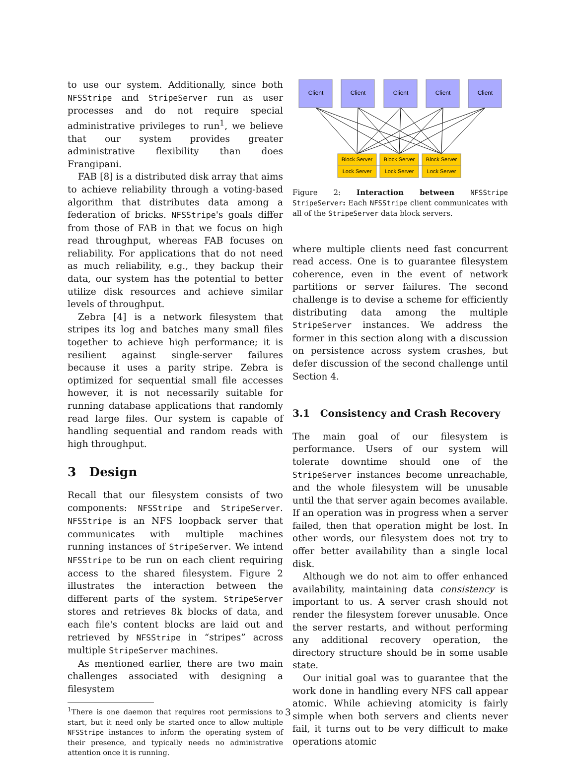to use our system. Additionally, since both NFSStripe and StripeServer run as user processes and do not require special administrative privileges to run<sup>1</sup>, we believe that our system provides greater administrative flexibility than does Frangipani.
FAB [8] is a distributed disk array that aims to achieve reliability through a voting-based algorithm that distributes data among a federation of bricks. NFSStripe's goals differ from those of FAB in that we focus on high read throughput, whereas FAB focuses on reliability. For applications that do not need as much reliability, e.g., they backup their data, our system has the potential to better utilize disk resources and achieve similar levels of throughput.
Zebra [4] is a network filesystem that stripes its log and batches many small files together to achieve high performance; it is resilient against single-server failures because it uses a parity stripe. Zebra is optimized for sequential small file accesses however, it is not necessarily suitable for running database applications that randomly read large files. Our system is capable of handling sequential and random reads with high throughput.
3 Design
Recall that our filesystem consists of two components: NFSStripe and StripeServer. NFSStripe is an NFS loopback server that communicates with multiple machines running instances of StripeServer. We intend NFSStripe to be run on each client requiring access to the shared filesystem. Figure 2 illustrates the interaction between the different parts of the system. StripeServer stores and retrieves 8k blocks of data, and each file's content blocks are laid out and retrieved by NFSStripe in “stripes” across multiple StripeServer machines.
As mentioned earlier, there are two main challenges associated with designing a filesystem
<sup>1</sup> There is one daemon that requires root permissions to start, but it need only be started once to allow multiple NFSStripe instances to inform the operating system of their presence, and typically needs no administrative attention once it is running.
Client
Client
Client
Client
Client
Block Server
Block Server
Block Server
Lock Server
Lock Server
Lock Server
Figure 2: Interaction between NFSStripe StripeServer: Each NFSStripe client communicates with all of the StripeServer data block servers.
where multiple clients need fast concurrent read access. One is to guarantee filesystem coherence, even in the event of network partitions or server failures. The second challenge is to devise a scheme for efficiently distributing data among the multiple StripeServer instances. We address the former in this section along with a discussion on persistence across system crashes, but defer discussion of the second challenge until Section 4.
3.1 Consistency and Crash Recovery
The main goal of our filesystem is performance. Users of our system will tolerate downtime should one of the StripeServer instances become unreachable, and the whole filesystem will be unusable until the that server again becomes available. If an operation was in progress when a server failed, then that operation might be lost. In other words, our filesystem does not try to offer better availability than a single local disk.
Although we do not aim to offer enhanced availability, maintaining data consistency is important to us. A server crash should not render the filesystem forever unusable. Once the server restarts, and without performing any additional recovery operation, the directory structure should be in some usable state.
Our initial goal was to guarantee that the work done in handling every NFS call appear atomic. While achieving atomicity is fairly simple when both servers and clients never fail, it turns out to be very difficult to make operations atomic
3